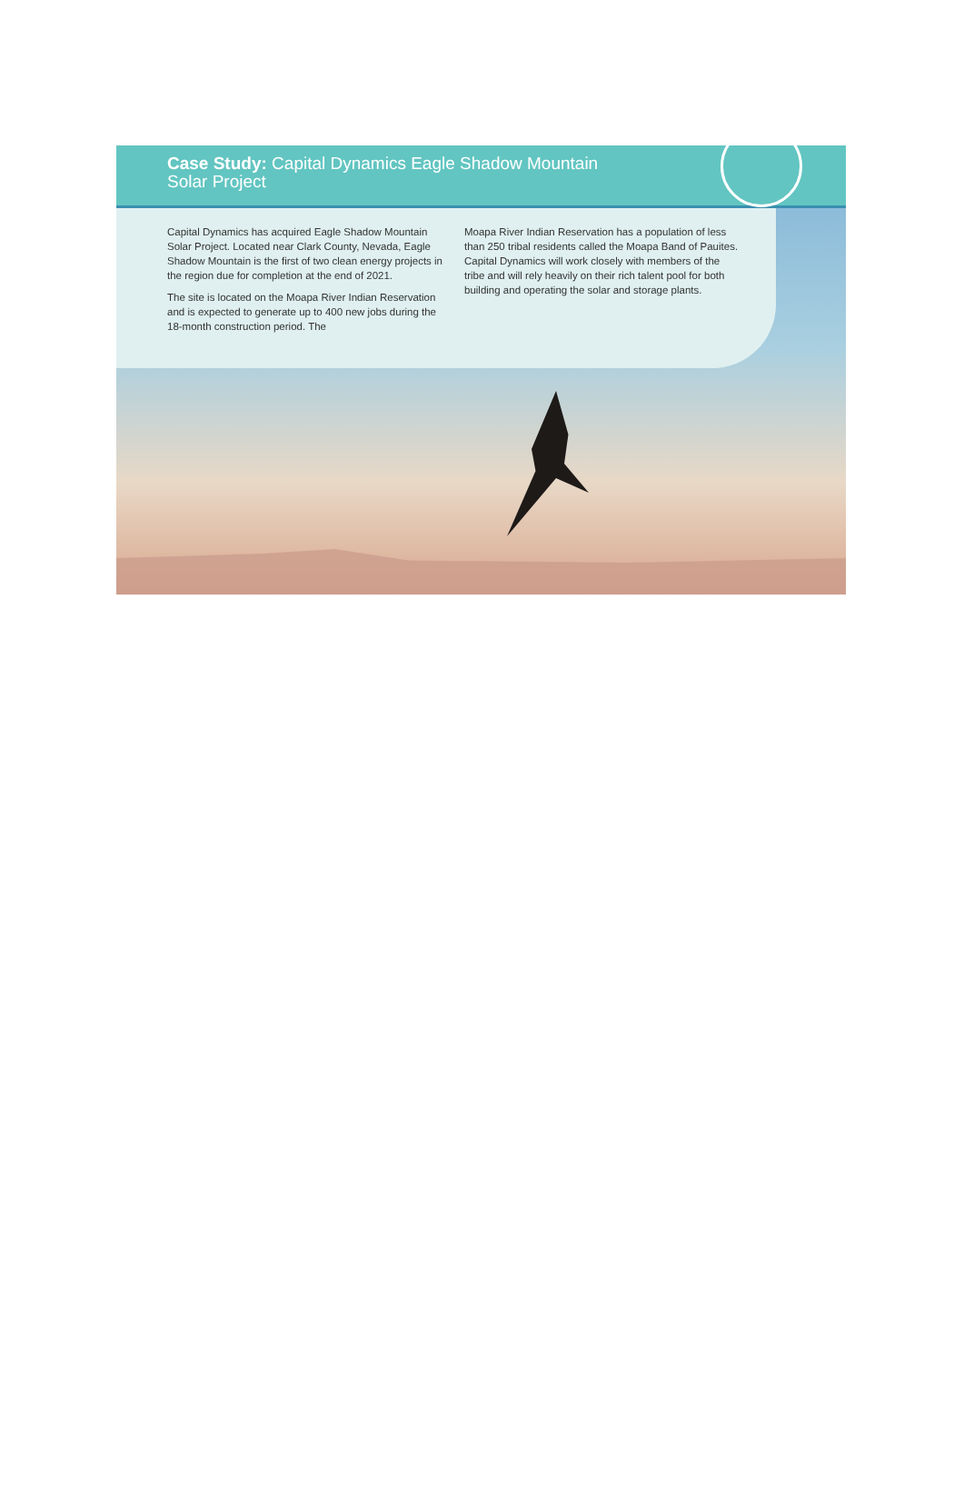Case Study: Capital Dynamics Eagle Shadow Mountain
Solar Project
Capital Dynamics has acquired Eagle Shadow Mountain Solar Project. Located near Clark County, Nevada, Eagle Shadow Mountain is the first of two clean energy projects in the region due for completion at the end of 2021.
The site is located on the Moapa River Indian Reservation and is expected to generate up to 400 new jobs during the 18-month construction period. The
Moapa River Indian Reservation has a population of less than 250 tribal residents called the Moapa Band of Pauites. Capital Dynamics will work closely with members of the tribe and will rely heavily on their rich talent pool for both building and operating the solar and storage plants.